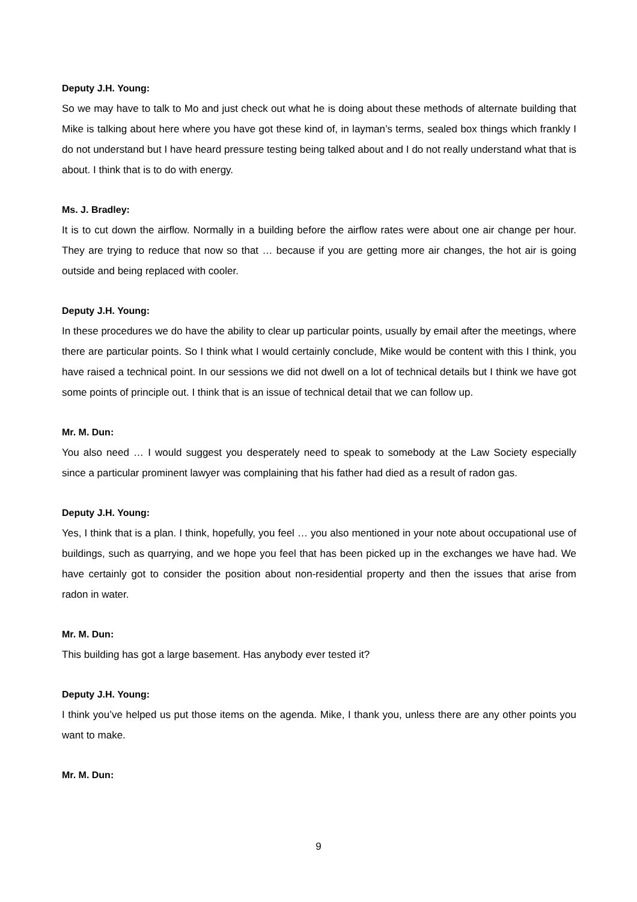Deputy J.H. Young:
So we may have to talk to Mo and just check out what he is doing about these methods of alternate building that Mike is talking about here where you have got these kind of, in layman’s terms, sealed box things which frankly I do not understand but I have heard pressure testing being talked about and I do not really understand what that is about. I think that is to do with energy.
Ms. J. Bradley:
It is to cut down the airflow. Normally in a building before the airflow rates were about one air change per hour. They are trying to reduce that now so that … because if you are getting more air changes, the hot air is going outside and being replaced with cooler.
Deputy J.H. Young:
In these procedures we do have the ability to clear up particular points, usually by email after the meetings, where there are particular points. So I think what I would certainly conclude, Mike would be content with this I think, you have raised a technical point. In our sessions we did not dwell on a lot of technical details but I think we have got some points of principle out. I think that is an issue of technical detail that we can follow up.
Mr. M. Dun:
You also need … I would suggest you desperately need to speak to somebody at the Law Society especially since a particular prominent lawyer was complaining that his father had died as a result of radon gas.
Deputy J.H. Young:
Yes, I think that is a plan. I think, hopefully, you feel … you also mentioned in your note about occupational use of buildings, such as quarrying, and we hope you feel that has been picked up in the exchanges we have had. We have certainly got to consider the position about non-residential property and then the issues that arise from radon in water.
Mr. M. Dun:
This building has got a large basement. Has anybody ever tested it?
Deputy J.H. Young:
I think you’ve helped us put those items on the agenda. Mike, I thank you, unless there are any other points you want to make.
Mr. M. Dun:
9